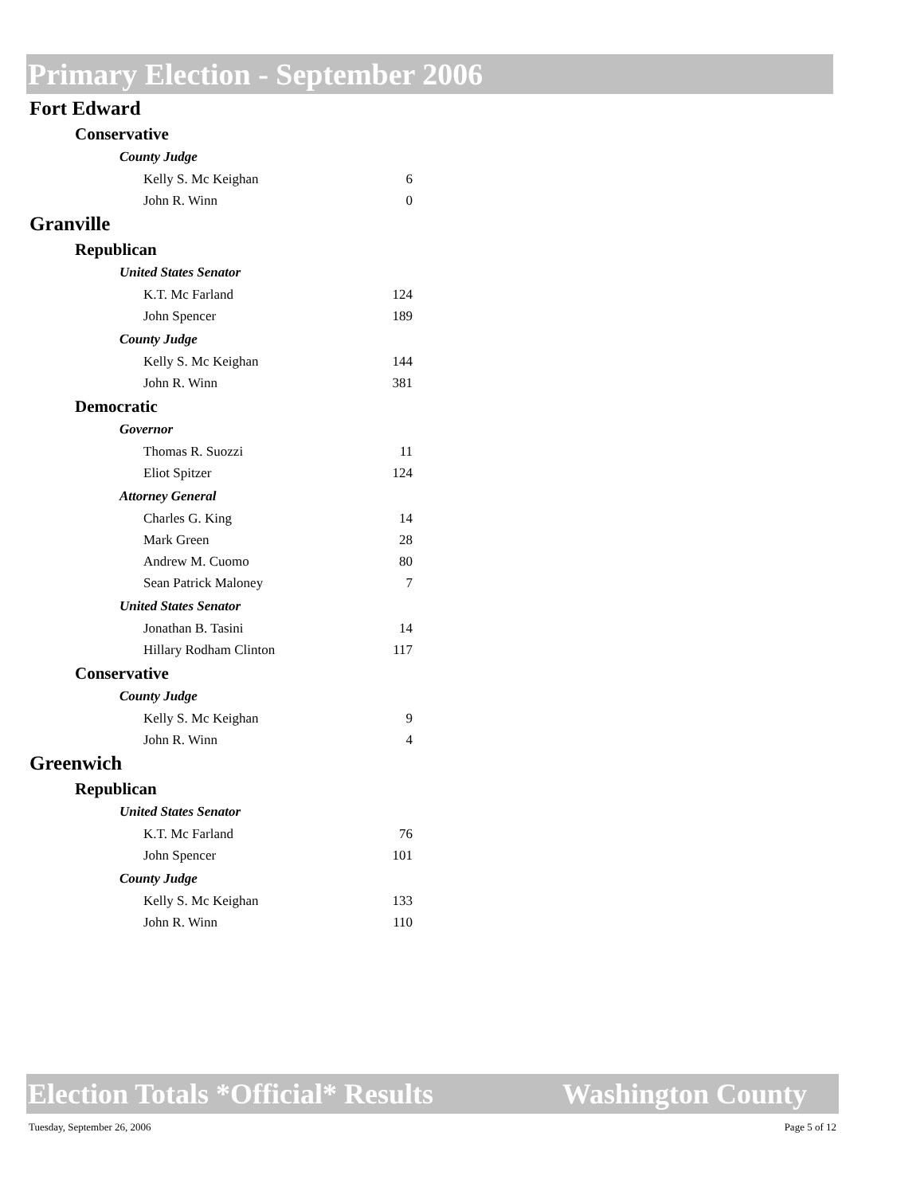Primary Election - September 2006
Fort Edward
Conservative
County Judge
| Kelly S. Mc Keighan | 6 |
| John R. Winn | 0 |
Granville
Republican
United States Senator
| K.T. Mc Farland | 124 |
| John Spencer | 189 |
County Judge
| Kelly S. Mc Keighan | 144 |
| John R. Winn | 381 |
Democratic
Governor
| Thomas R. Suozzi | 11 |
| Eliot Spitzer | 124 |
Attorney General
| Charles G. King | 14 |
| Mark Green | 28 |
| Andrew M. Cuomo | 80 |
| Sean Patrick Maloney | 7 |
United States Senator
| Jonathan B. Tasini | 14 |
| Hillary Rodham Clinton | 117 |
Conservative
County Judge
| Kelly S. Mc Keighan | 9 |
| John R. Winn | 4 |
Greenwich
Republican
United States Senator
| K.T. Mc Farland | 76 |
| John Spencer | 101 |
County Judge
| Kelly S. Mc Keighan | 133 |
| John R. Winn | 110 |
Election Totals *Official* Results Washington County
Tuesday, September 26, 2006 Page 5 of 12